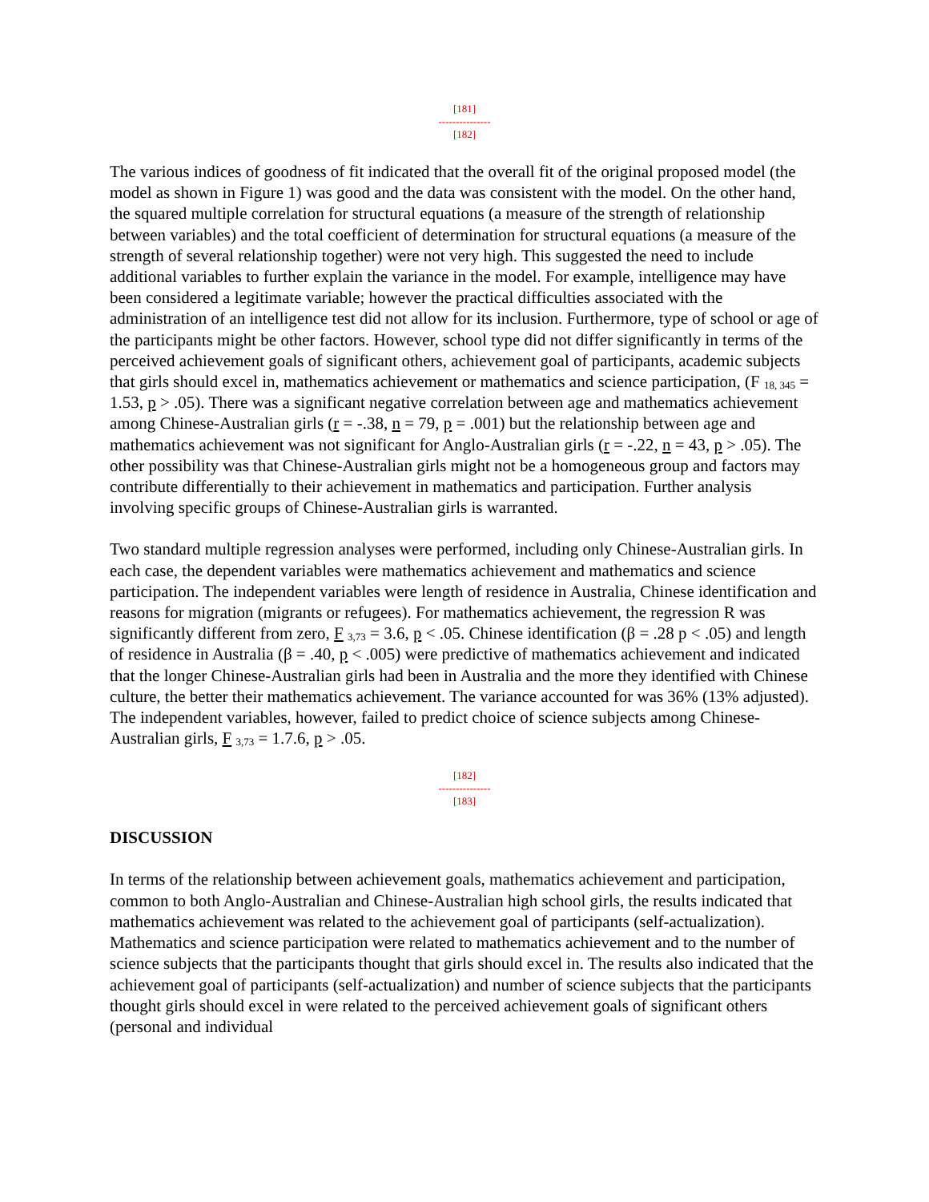[181]
---------------
[182]
The various indices of goodness of fit indicated that the overall fit of the original proposed model (the model as shown in Figure 1) was good and the data was consistent with the model. On the other hand, the squared multiple correlation for structural equations (a measure of the strength of relationship between variables) and the total coefficient of determination for structural equations (a measure of the strength of several relationship together) were not very high. This suggested the need to include additional variables to further explain the variance in the model. For example, intelligence may have been considered a legitimate variable; however the practical difficulties associated with the administration of an intelligence test did not allow for its inclusion. Furthermore, type of school or age of the participants might be other factors. However, school type did not differ significantly in terms of the perceived achievement goals of significant others, achievement goal of participants, academic subjects that girls should excel in, mathematics achievement or mathematics and science participation, (F <sub>18, 345</sub> = 1.53, p > .05). There was a significant negative correlation between age and mathematics achievement among Chinese-Australian girls (r = -.38, n = 79, p = .001) but the relationship between age and mathematics achievement was not significant for Anglo-Australian girls (r = -.22, n = 43, p > .05). The other possibility was that Chinese-Australian girls might not be a homogeneous group and factors may contribute differentially to their achievement in mathematics and participation. Further analysis involving specific groups of Chinese-Australian girls is warranted.
Two standard multiple regression analyses were performed, including only Chinese-Australian girls. In each case, the dependent variables were mathematics achievement and mathematics and science participation. The independent variables were length of residence in Australia, Chinese identification and reasons for migration (migrants or refugees). For mathematics achievement, the regression R was significantly different from zero, F <sub>3,73</sub> = 3.6, p < .05. Chinese identification (β = .28 p < .05) and length of residence in Australia (β = .40, p < .005) were predictive of mathematics achievement and indicated that the longer Chinese-Australian girls had been in Australia and the more they identified with Chinese culture, the better their mathematics achievement. The variance accounted for was 36% (13% adjusted). The independent variables, however, failed to predict choice of science subjects among Chinese-Australian girls, F <sub>3,73</sub> = 1.7.6, p > .05.
[182]
---------------
[183]
DISCUSSION
In terms of the relationship between achievement goals, mathematics achievement and participation, common to both Anglo-Australian and Chinese-Australian high school girls, the results indicated that mathematics achievement was related to the achievement goal of participants (self-actualization). Mathematics and science participation were related to mathematics achievement and to the number of science subjects that the participants thought that girls should excel in. The results also indicated that the achievement goal of participants (self-actualization) and number of science subjects that the participants thought girls should excel in were related to the perceived achievement goals of significant others (personal and individual